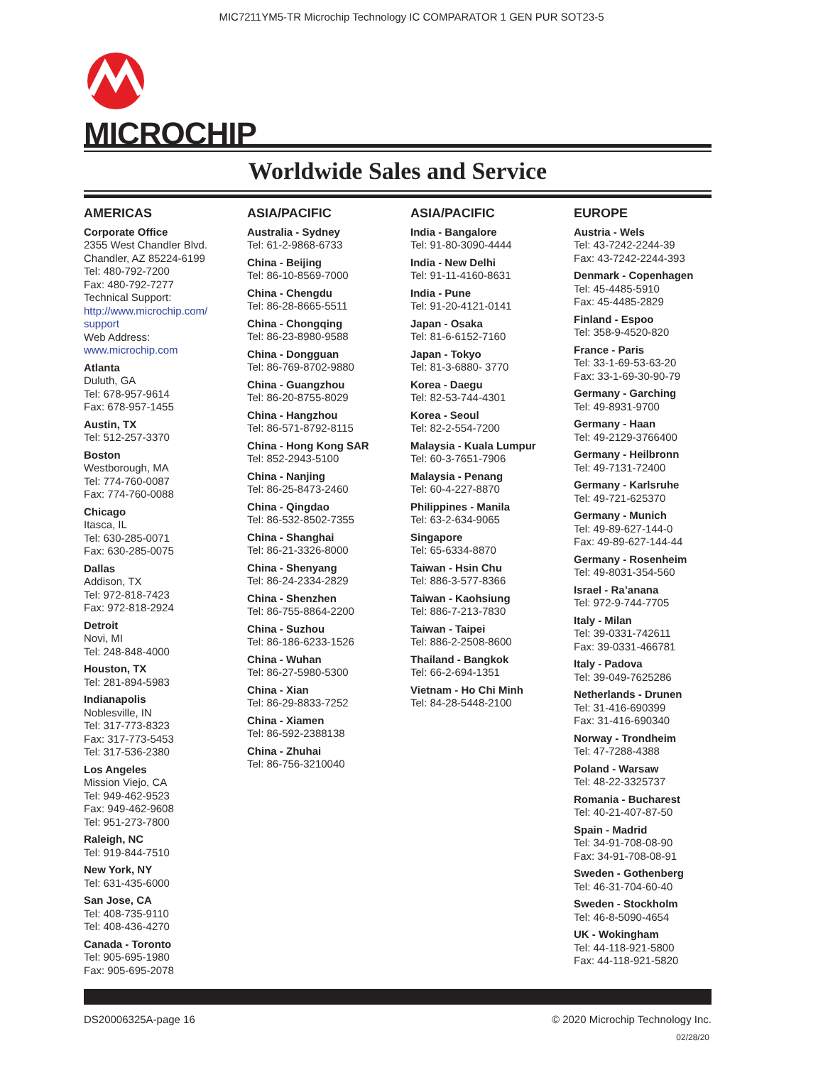MIC7211YM5-TR Microchip Technology IC COMPARATOR 1 GEN PUR SOT23-5
MICROCHIP
Worldwide Sales and Service
AMERICAS
Corporate Office
2355 West Chandler Blvd.
Chandler, AZ 85224-6199
Tel: 480-792-7200
Fax: 480-792-7277
Technical Support:
http://www.microchip.com/
support
Web Address:
www.microchip.com
Atlanta
Duluth, GA
Tel: 678-957-9614
Fax: 678-957-1455
Austin, TX
Tel: 512-257-3370
Boston
Westborough, MA
Tel: 774-760-0087
Fax: 774-760-0088
Chicago
Itasca, IL
Tel: 630-285-0071
Fax: 630-285-0075
Dallas
Addison, TX
Tel: 972-818-7423
Fax: 972-818-2924
Detroit
Novi, MI
Tel: 248-848-4000
Houston, TX
Tel: 281-894-5983
Indianapolis
Noblesville, IN
Tel: 317-773-8323
Fax: 317-773-5453
Tel: 317-536-2380
Los Angeles
Mission Viejo, CA
Tel: 949-462-9523
Fax: 949-462-9608
Tel: 951-273-7800
Raleigh, NC
Tel: 919-844-7510
New York, NY
Tel: 631-435-6000
San Jose, CA
Tel: 408-735-9110
Tel: 408-436-4270
Canada - Toronto
Tel: 905-695-1980
Fax: 905-695-2078
ASIA/PACIFIC
Australia - Sydney
Tel: 61-2-9868-6733
China - Beijing
Tel: 86-10-8569-7000
China - Chengdu
Tel: 86-28-8665-5511
China - Chongqing
Tel: 86-23-8980-9588
China - Dongguan
Tel: 86-769-8702-9880
China - Guangzhou
Tel: 86-20-8755-8029
China - Hangzhou
Tel: 86-571-8792-8115
China - Hong Kong SAR
Tel: 852-2943-5100
China - Nanjing
Tel: 86-25-8473-2460
China - Qingdao
Tel: 86-532-8502-7355
China - Shanghai
Tel: 86-21-3326-8000
China - Shenyang
Tel: 86-24-2334-2829
China - Shenzhen
Tel: 86-755-8864-2200
China - Suzhou
Tel: 86-186-6233-1526
China - Wuhan
Tel: 86-27-5980-5300
China - Xian
Tel: 86-29-8833-7252
China - Xiamen
Tel: 86-592-2388138
China - Zhuhai
Tel: 86-756-3210040
ASIA/PACIFIC
India - Bangalore
Tel: 91-80-3090-4444
India - New Delhi
Tel: 91-11-4160-8631
India - Pune
Tel: 91-20-4121-0141
Japan - Osaka
Tel: 81-6-6152-7160
Japan - Tokyo
Tel: 81-3-6880- 3770
Korea - Daegu
Tel: 82-53-744-4301
Korea - Seoul
Tel: 82-2-554-7200
Malaysia - Kuala Lumpur
Tel: 60-3-7651-7906
Malaysia - Penang
Tel: 60-4-227-8870
Philippines - Manila
Tel: 63-2-634-9065
Singapore
Tel: 65-6334-8870
Taiwan - Hsin Chu
Tel: 886-3-577-8366
Taiwan - Kaohsiung
Tel: 886-7-213-7830
Taiwan - Taipei
Tel: 886-2-2508-8600
Thailand - Bangkok
Tel: 66-2-694-1351
Vietnam - Ho Chi Minh
Tel: 84-28-5448-2100
EUROPE
Austria - Wels
Tel: 43-7242-2244-39
Fax: 43-7242-2244-393
Denmark - Copenhagen
Tel: 45-4485-5910
Fax: 45-4485-2829
Finland - Espoo
Tel: 358-9-4520-820
France - Paris
Tel: 33-1-69-53-63-20
Fax: 33-1-69-30-90-79
Germany - Garching
Tel: 49-8931-9700
Germany - Haan
Tel: 49-2129-3766400
Germany - Heilbronn
Tel: 49-7131-72400
Germany - Karlsruhe
Tel: 49-721-625370
Germany - Munich
Tel: 49-89-627-144-0
Fax: 49-89-627-144-44
Germany - Rosenheim
Tel: 49-8031-354-560
Israel - Ra’anana
Tel: 972-9-744-7705
Italy - Milan
Tel: 39-0331-742611
Fax: 39-0331-466781
Italy - Padova
Tel: 39-049-7625286
Netherlands - Drunen
Tel: 31-416-690399
Fax: 31-416-690340
Norway - Trondheim
Tel: 47-7288-4388
Poland - Warsaw
Tel: 48-22-3325737
Romania - Bucharest
Tel: 40-21-407-87-50
Spain - Madrid
Tel: 34-91-708-08-90
Fax: 34-91-708-08-91
Sweden - Gothenberg
Tel: 46-31-704-60-40
Sweden - Stockholm
Tel: 46-8-5090-4654
UK - Wokingham
Tel: 44-118-921-5800
Fax: 44-118-921-5820
DS20006325A-page 16 © 2020 Microchip Technology Inc.
02/28/20